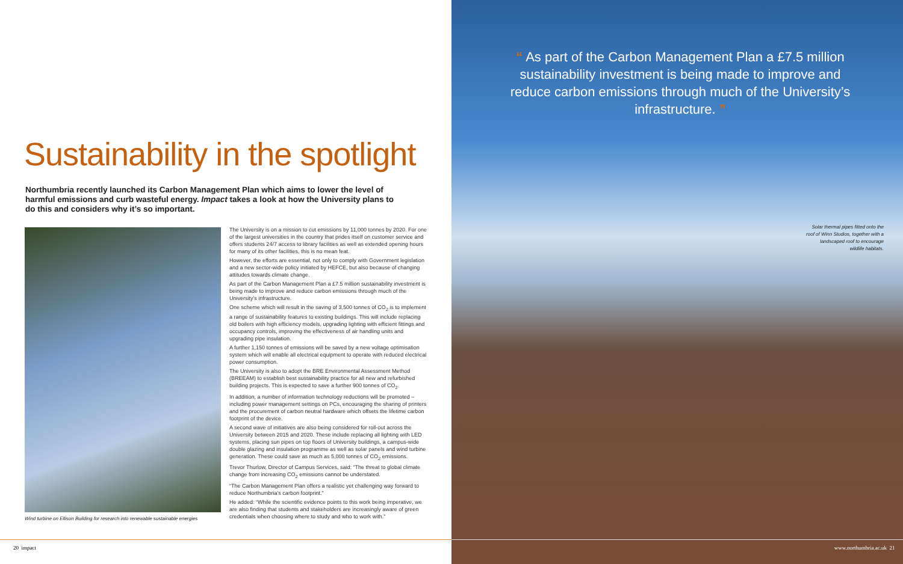Sustainability in the spotlight
Northumbria recently launched its Carbon Management Plan which aims to lower the level of harmful emissions and curb wasteful energy. Impact takes a look at how the University plans to do this and considers why it’s so important.
Wind turbine on Ellison Building for research into renewable sustainable energies
The University is on a mission to cut emissions by 11,000 tonnes by 2020. For one of the largest universities in the country that prides itself on customer service and offers students 24/7 access to library facilities as well as extended opening hours for many of its other facilities, this is no mean feat.
However, the efforts are essential, not only to comply with Government legislation and a new sector-wide policy initiated by HEFCE, but also because of changing attitudes towards climate change.
As part of the Carbon Management Plan a £7.5 million sustainability investment is being made to improve and reduce carbon emissions through much of the University’s infrastructure.
One scheme which will result in the saving of 3,500 tonnes of CO<sub>2</sub> is to implement a range of sustainability features to existing buildings. This will include replacing old boilers with high efficiency models, upgrading lighting with efficient fittings and occupancy controls, improving the effectiveness of air handling units and upgrading pipe insulation.
A further 1,150 tonnes of emissions will be saved by a new voltage optimisation system which will enable all electrical equipment to operate with reduced electrical power consumption.
The University is also to adopt the BRE Environmental Assessment Method (BREEAM) to establish best sustainability practice for all new and refurbished building projects. This is expected to save a further 900 tonnes of CO<sub>2</sub>.
In addition, a number of information technology reductions will be promoted – including power management settings on PCs, encouraging the sharing of printers and the procurement of carbon neutral hardware which offsets the lifetime carbon footprint of the device.
A second wave of initiatives are also being considered for roll-out across the University between 2015 and 2020. These include replacing all lighting with LED systems, placing sun pipes on top floors of University buildings, a campus-wide double glazing and insulation programme as well as solar panels and wind turbine generation. These could save as much as 5,000 tonnes of CO<sub>2</sub> emissions.
Trevor Thurlow, Director of Campus Services, said: “The threat to global climate change from increasing CO<sub>2</sub> emissions cannot be understated.
“The Carbon Management Plan offers a realistic yet challenging way forward to reduce Northumbria’s carbon footprint.”
He added: “While the scientific evidence points to this work being imperative, we are also finding that students and stakeholders are increasingly aware of green credentials when choosing where to study and who to work with.”
20 impact
“ As part of the Carbon Management Plan a £7.5 million sustainability investment is being made to improve and reduce carbon emissions through much of the University’s infrastructure. ”
Solar thermal pipes fitted onto the roof of Winn Studios, together with a landscaped roof to encourage wildlife habitats.
www.northumbria.ac.uk 21